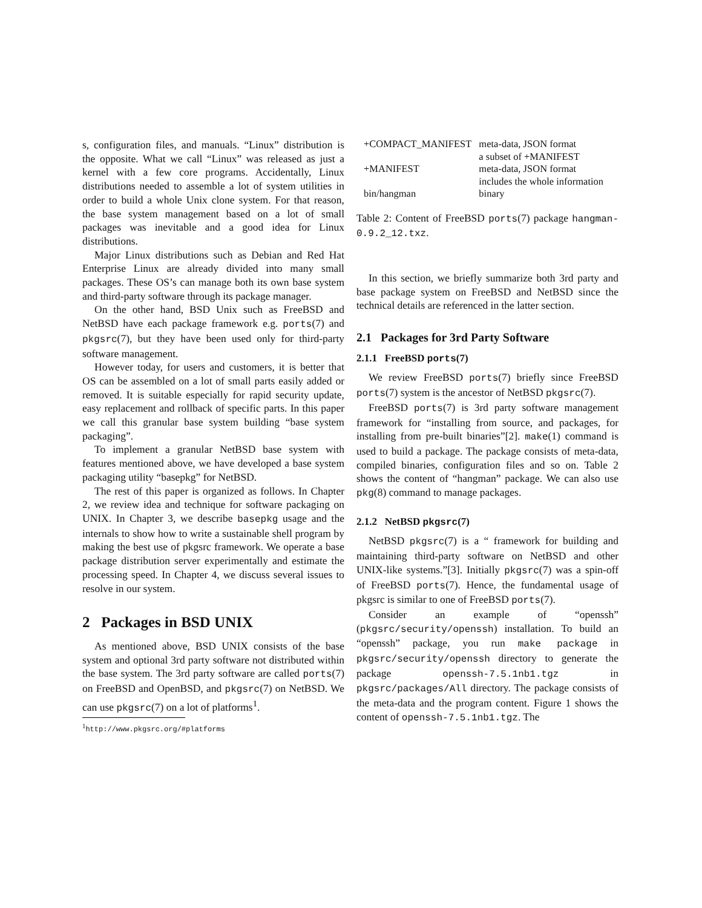s, configuration files, and manuals. “Linux” distribution is the opposite. What we call “Linux” was released as just a kernel with a few core programs. Accidentally, Linux distributions needed to assemble a lot of system utilities in order to build a whole Unix clone system. For that reason, the base system management based on a lot of small packages was inevitable and a good idea for Linux distributions.
Major Linux distributions such as Debian and Red Hat Enterprise Linux are already divided into many small packages. These OS’s can manage both its own base system and third-party software through its package manager.
On the other hand, BSD Unix such as FreeBSD and NetBSD have each package framework e.g. ports(7) and pkgsrc(7), but they have been used only for third-party software management.
However today, for users and customers, it is better that OS can be assembled on a lot of small parts easily added or removed. It is suitable especially for rapid security update, easy replacement and rollback of specific parts. In this paper we call this granular base system building “base system packaging”.
To implement a granular NetBSD base system with features mentioned above, we have developed a base system packaging utility “basepkg” for NetBSD.
The rest of this paper is organized as follows. In Chapter 2, we review idea and technique for software packaging on UNIX. In Chapter 3, we describe basepkg usage and the internals to show how to write a sustainable shell program by making the best use of pkgsrc framework. We operate a base package distribution server experimentally and estimate the processing speed. In Chapter 4, we discuss several issues to resolve in our system.
2 Packages in BSD UNIX
As mentioned above, BSD UNIX consists of the base system and optional 3rd party software not distributed within the base system. The 3rd party software are called ports(7) on FreeBSD and OpenBSD, and pkgsrc(7) on NetBSD. We can use pkgsrc(7) on a lot of platforms<sup>1</sup>.
<sup>1</sup> http://www.pkgsrc.org/#platforms
| +COMPACT_MANIFEST | meta-data, JSON format a subset of +MANIFEST |
| +MANIFEST | meta-data, JSON format includes the whole information |
| bin/hangman | binary |
Table 2: Content of FreeBSD ports(7) package hangman-0.9.2_12.txz.
In this section, we briefly summarize both 3rd party and base package system on FreeBSD and NetBSD since the technical details are referenced in the latter section.
2.1 Packages for 3rd Party Software
2.1.1 FreeBSD ports(7)
We review FreeBSD ports(7) briefly since FreeBSD ports(7) system is the ancestor of NetBSD pkgsrc(7).
FreeBSD ports(7) is 3rd party software management framework for “installing from source, and packages, for installing from pre-built binaries”[2]. make(1) command is used to build a package. The package consists of meta-data, compiled binaries, configuration files and so on. Table 2 shows the content of “hangman” package. We can also use pkg(8) command to manage packages.
2.1.2 NetBSD pkgsrc(7)
NetBSD pkgsrc(7) is a “ framework for building and maintaining third-party software on NetBSD and other UNIX-like systems.”[3]. Initially pkgsrc(7) was a spin-off of FreeBSD ports(7). Hence, the fundamental usage of pkgsrc is similar to one of FreeBSD ports(7).
Consider an example of “openssh” (pkgsrc/security/openssh) installation. To build an “openssh” package, you run make package in pkgsrc/security/openssh directory to generate the package openssh-7.5.1nb1.tgz in pkgsrc/packages/All directory. The package consists of the meta-data and the program content. Figure 1 shows the content of openssh-7.5.1nb1.tgz. The